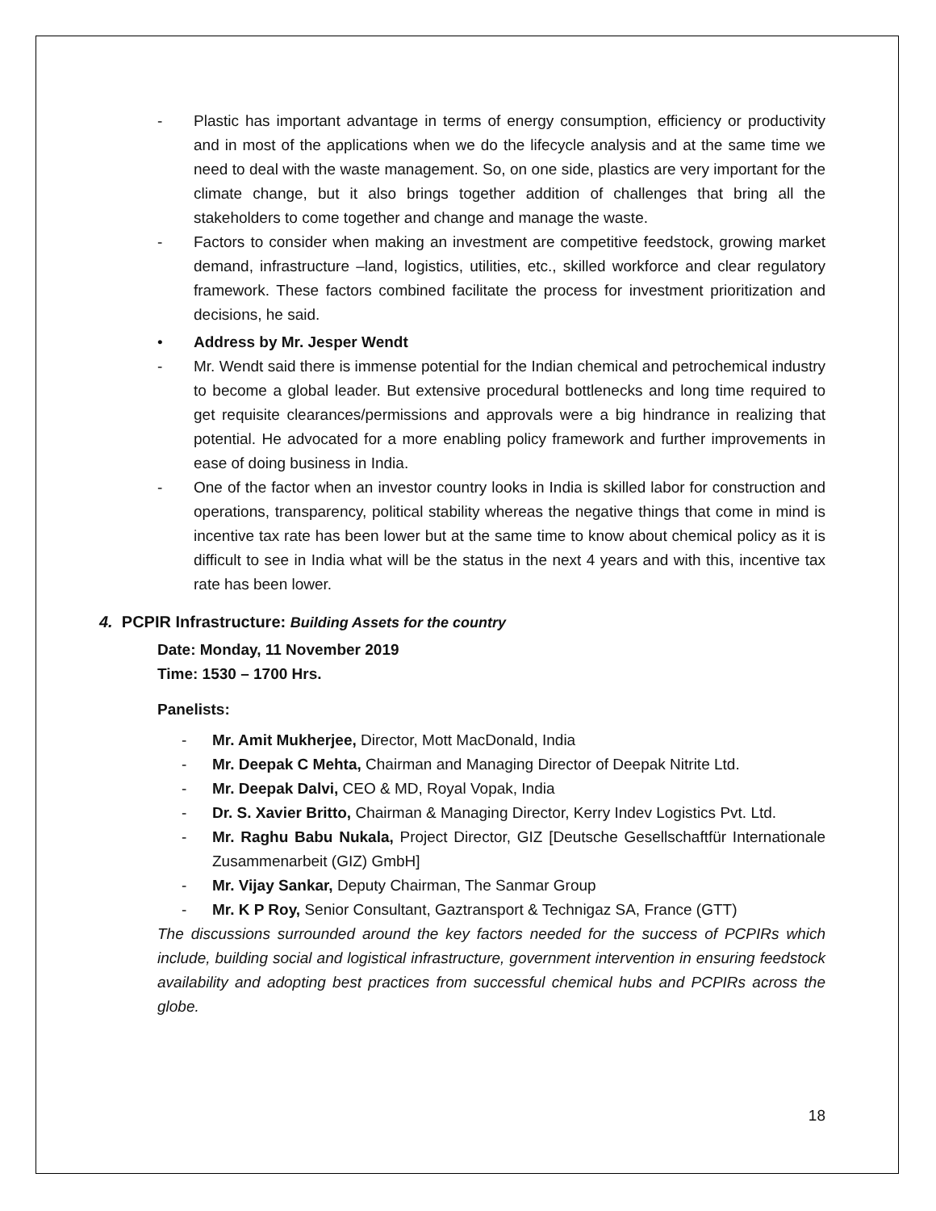- Plastic has important advantage in terms of energy consumption, efficiency or productivity and in most of the applications when we do the lifecycle analysis and at the same time we need to deal with the waste management. So, on one side, plastics are very important for the climate change, but it also brings together addition of challenges that bring all the stakeholders to come together and change and manage the waste.
- Factors to consider when making an investment are competitive feedstock, growing market demand, infrastructure –land, logistics, utilities, etc., skilled workforce and clear regulatory framework. These factors combined facilitate the process for investment prioritization and decisions, he said.
• Address by Mr. Jesper Wendt
- Mr. Wendt said there is immense potential for the Indian chemical and petrochemical industry to become a global leader. But extensive procedural bottlenecks and long time required to get requisite clearances/permissions and approvals were a big hindrance in realizing that potential. He advocated for a more enabling policy framework and further improvements in ease of doing business in India.
- One of the factor when an investor country looks in India is skilled labor for construction and operations, transparency, political stability whereas the negative things that come in mind is incentive tax rate has been lower but at the same time to know about chemical policy as it is difficult to see in India what will be the status in the next 4 years and with this, incentive tax rate has been lower.
4. PCPIR Infrastructure: Building Assets for the country
Date: Monday, 11 November 2019
Time: 1530 – 1700 Hrs.
Panelists:
- Mr. Amit Mukherjee, Director, Mott MacDonald, India
- Mr. Deepak C Mehta, Chairman and Managing Director of Deepak Nitrite Ltd.
- Mr. Deepak Dalvi, CEO & MD, Royal Vopak, India
- Dr. S. Xavier Britto, Chairman & Managing Director, Kerry Indev Logistics Pvt. Ltd.
- Mr. Raghu Babu Nukala, Project Director, GIZ [Deutsche Gesellschaftfür Internationale Zusammenarbeit (GIZ) GmbH]
- Mr. Vijay Sankar, Deputy Chairman, The Sanmar Group
- Mr. K P Roy, Senior Consultant, Gaztransport & Technigaz SA, France (GTT)
The discussions surrounded around the key factors needed for the success of PCPIRs which include, building social and logistical infrastructure, government intervention in ensuring feedstock availability and adopting best practices from successful chemical hubs and PCPIRs across the globe.
18